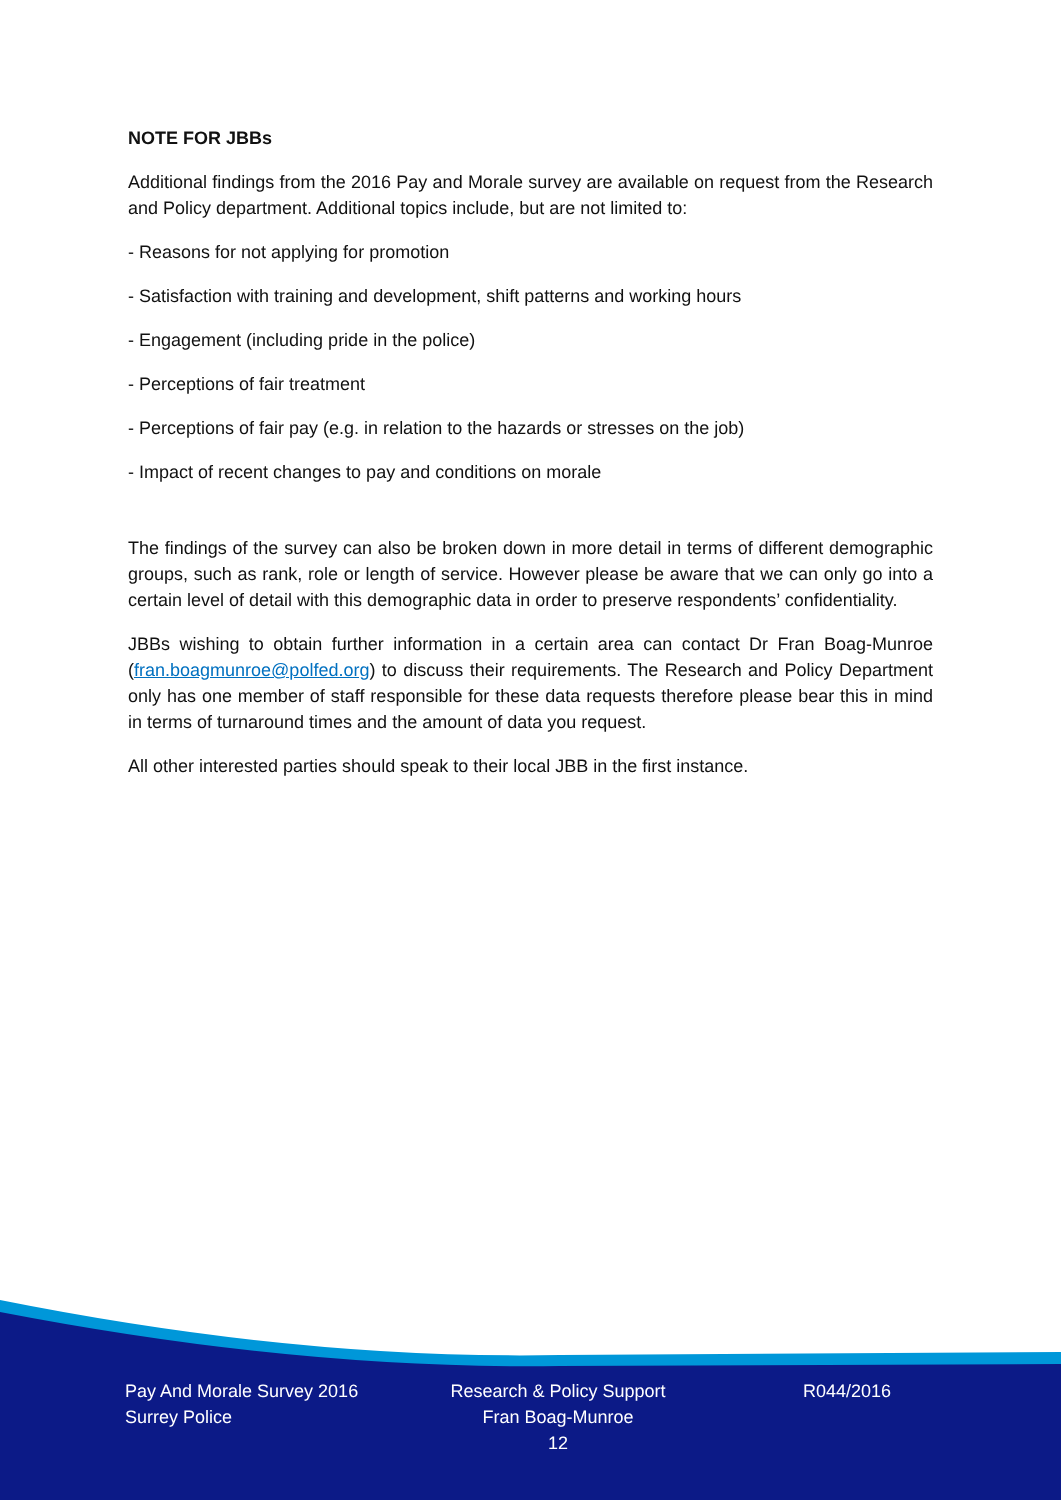NOTE FOR JBBs
Additional findings from the 2016 Pay and Morale survey are available on request from the Research and Policy department. Additional topics include, but are not limited to:
- Reasons for not applying for promotion
- Satisfaction with training and development, shift patterns and working hours
- Engagement (including pride in the police)
- Perceptions of fair treatment
- Perceptions of fair pay (e.g. in relation to the hazards or stresses on the job)
- Impact of recent changes to pay and conditions on morale
The findings of the survey can also be broken down in more detail in terms of different demographic groups, such as rank, role or length of service. However please be aware that we can only go into a certain level of detail with this demographic data in order to preserve respondents’ confidentiality.
JBBs wishing to obtain further information in a certain area can contact Dr Fran Boag-Munroe (fran.boagmunroe@polfed.org) to discuss their requirements. The Research and Policy Department only has one member of staff responsible for these data requests therefore please bear this in mind in terms of turnaround times and the amount of data you request.
All other interested parties should speak to their local JBB in the first instance.
Pay And Morale Survey 2016
Surrey Police
Research & Policy Support
Fran Boag-Munroe
12
R044/2016